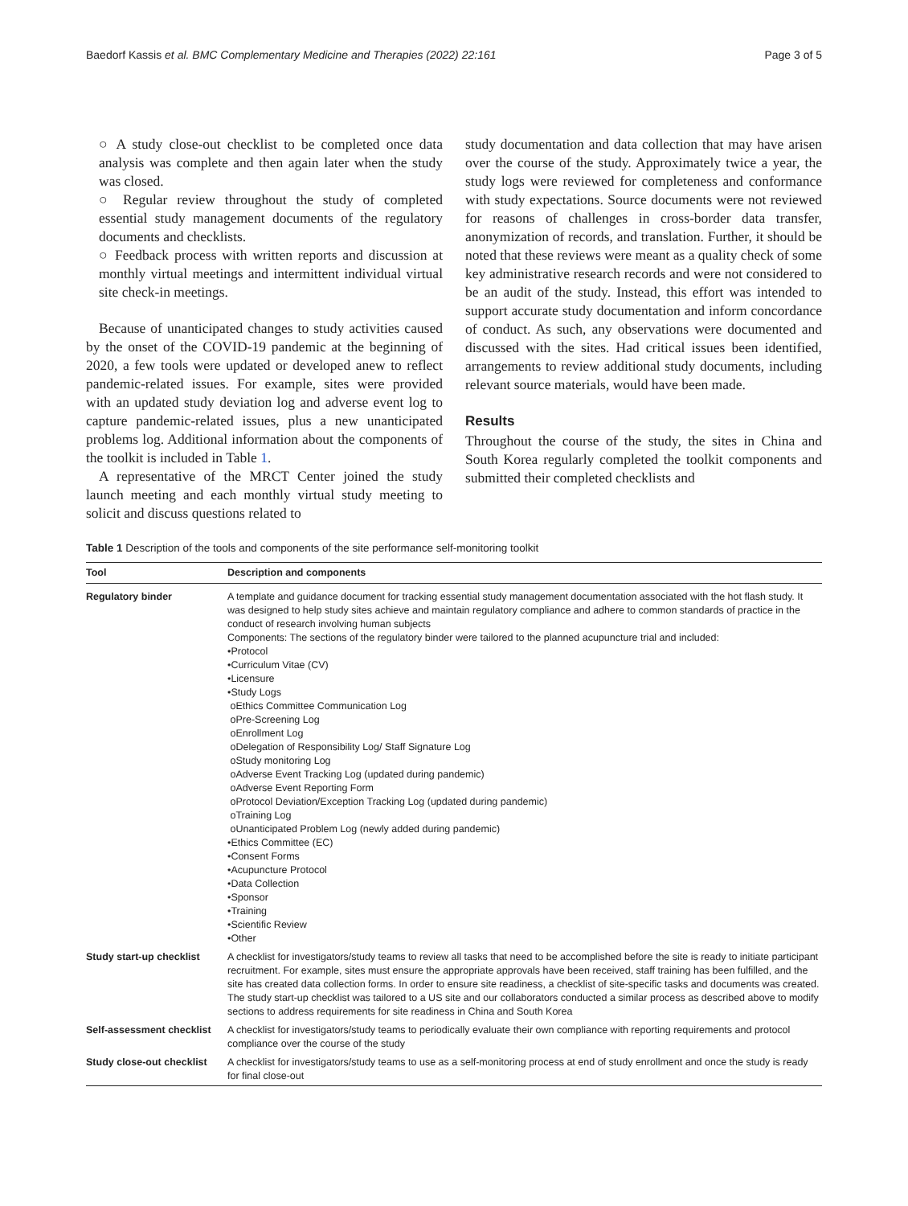Baedorf Kassis et al. BMC Complementary Medicine and Therapies (2022) 22:161 Page 3 of 5
○ A study close-out checklist to be completed once data analysis was complete and then again later when the study was closed.
○ Regular review throughout the study of completed essential study management documents of the regulatory documents and checklists.
○ Feedback process with written reports and discussion at monthly virtual meetings and intermittent individual virtual site check-in meetings.
Because of unanticipated changes to study activities caused by the onset of the COVID-19 pandemic at the beginning of 2020, a few tools were updated or developed anew to reflect pandemic-related issues. For example, sites were provided with an updated study deviation log and adverse event log to capture pandemic-related issues, plus a new unanticipated problems log. Additional information about the components of the toolkit is included in Table 1.
A representative of the MRCT Center joined the study launch meeting and each monthly virtual study meeting to solicit and discuss questions related to
study documentation and data collection that may have arisen over the course of the study. Approximately twice a year, the study logs were reviewed for completeness and conformance with study expectations. Source documents were not reviewed for reasons of challenges in cross-border data transfer, anonymization of records, and translation. Further, it should be noted that these reviews were meant as a quality check of some key administrative research records and were not considered to be an audit of the study. Instead, this effort was intended to support accurate study documentation and inform concordance of conduct. As such, any observations were documented and discussed with the sites. Had critical issues been identified, arrangements to review additional study documents, including relevant source materials, would have been made.
Results
Throughout the course of the study, the sites in China and South Korea regularly completed the toolkit components and submitted their completed checklists and
Table 1 Description of the tools and components of the site performance self-monitoring toolkit
| Tool | Description and components |
| --- | --- |
| Regulatory binder | A template and guidance document for tracking essential study management documentation associated with the hot flash study. It was designed to help study sites achieve and maintain regulatory compliance and adhere to common standards of practice in the conduct of research involving human subjects Components: The sections of the regulatory binder were tailored to the planned acupuncture trial and included: •Protocol •Curriculum Vitae (CV) •Licensure •Study Logs oEthics Committee Communication Log oPre-Screening Log oEnrollment Log oDelegation of Responsibility Log/ Staff Signature Log oStudy monitoring Log oAdverse Event Tracking Log (updated during pandemic) oAdverse Event Reporting Form oProtocol Deviation/Exception Tracking Log (updated during pandemic) oTraining Log oUnanticipated Problem Log (newly added during pandemic) •Ethics Committee (EC) •Consent Forms •Acupuncture Protocol •Data Collection •Sponsor •Training •Scientific Review •Other |
| Study start-up checklist | A checklist for investigators/study teams to review all tasks that need to be accomplished before the site is ready to initiate participant recruitment. For example, sites must ensure the appropriate approvals have been received, staff training has been fulfilled, and the site has created data collection forms. In order to ensure site readiness, a checklist of site-specific tasks and documents was created. The study start-up checklist was tailored to a US site and our collaborators conducted a similar process as described above to modify sections to address requirements for site readiness in China and South Korea |
| Self-assessment checklist | A checklist for investigators/study teams to periodically evaluate their own compliance with reporting requirements and protocol compliance over the course of the study |
| Study close-out checklist | A checklist for investigators/study teams to use as a self-monitoring process at end of study enrollment and once the study is ready for final close-out |